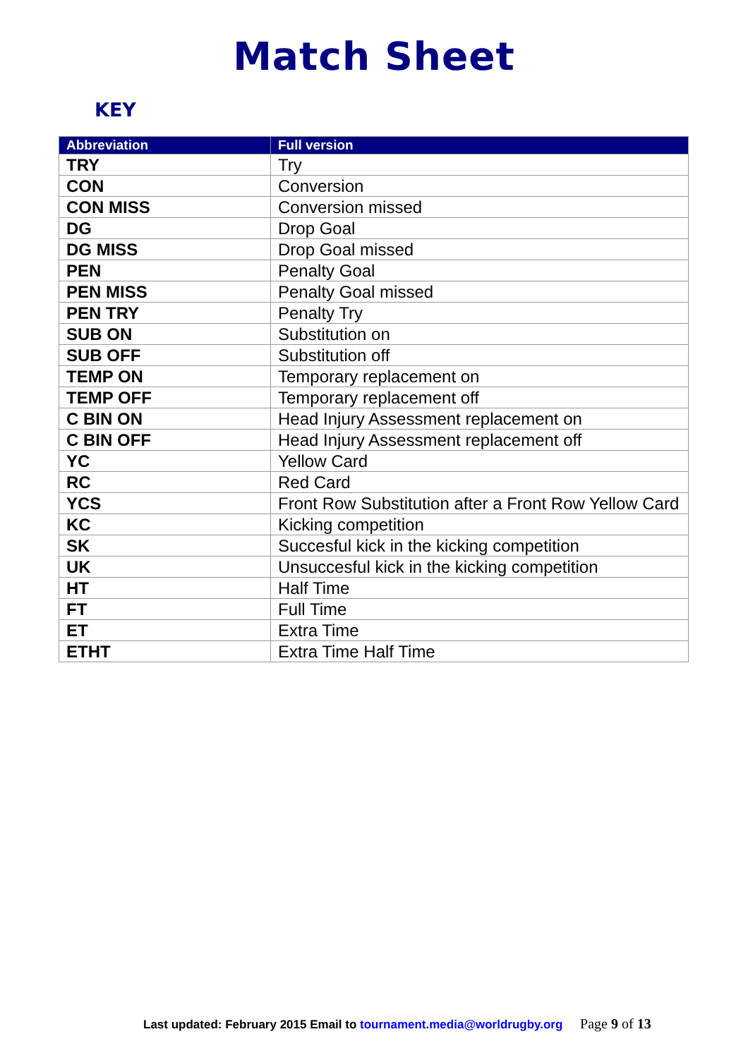Match Sheet
KEY
| Abbreviation | Full version |
| --- | --- |
| TRY | Try |
| CON | Conversion |
| CON MISS | Conversion missed |
| DG | Drop Goal |
| DG MISS | Drop Goal missed |
| PEN | Penalty Goal |
| PEN MISS | Penalty Goal missed |
| PEN TRY | Penalty Try |
| SUB ON | Substitution on |
| SUB OFF | Substitution off |
| TEMP ON | Temporary replacement on |
| TEMP OFF | Temporary replacement off |
| C BIN ON | Head Injury Assessment replacement on |
| C BIN OFF | Head Injury Assessment replacement off |
| YC | Yellow Card |
| RC | Red Card |
| YCS | Front Row Substitution after a Front Row Yellow Card |
| KC | Kicking competition |
| SK | Succesful kick in the kicking competition |
| UK | Unsuccesful kick in the kicking competition |
| HT | Half Time |
| FT | Full Time |
| ET | Extra Time |
| ETHT | Extra Time Half Time |
Last updated: February 2015 Email to tournament.media@worldrugby.org Page 9 of 13